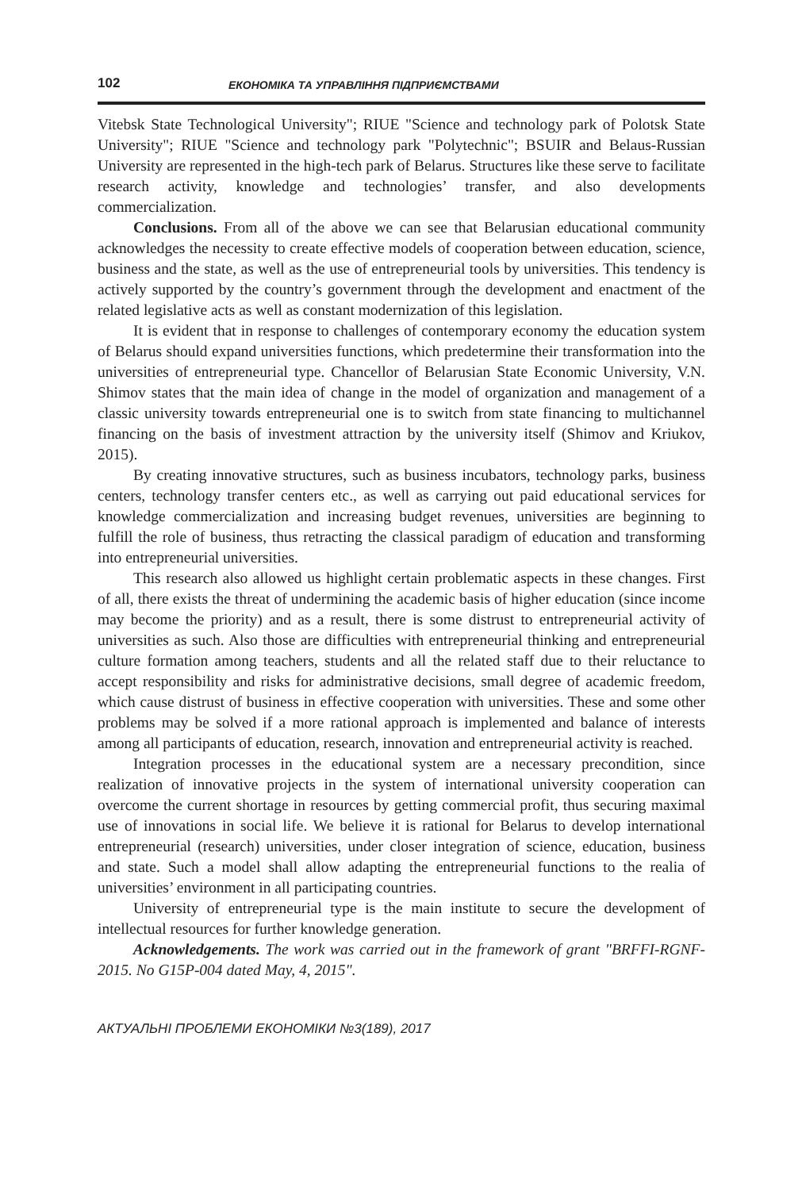102 ЕКОНОМІКА ТА УПРАВЛІННЯ ПІДПРИЄМСТВАМИ
Vitebsk State Technological University"; RIUE "Science and technology park of Polotsk State University"; RIUE "Science and technology park "Polytechnic"; BSUIR and Belaus-Russian University are represented in the high-tech park of Belarus. Structures like these serve to facilitate research activity, knowledge and technologies’ transfer, and also developments commercialization.
Conclusions. From all of the above we can see that Belarusian educational community acknowledges the necessity to create effective models of cooperation between education, science, business and the state, as well as the use of entrepreneurial tools by universities. This tendency is actively supported by the country’s government through the development and enactment of the related legislative acts as well as constant modernization of this legislation.
It is evident that in response to challenges of contemporary economy the education system of Belarus should expand universities functions, which predetermine their transformation into the universities of entrepreneurial type. Chancellor of Belarusian State Economic University, V.N. Shimov states that the main idea of change in the model of organization and management of a classic university towards entrepreneurial one is to switch from state financing to multichannel financing on the basis of investment attraction by the university itself (Shimov and Kriukov, 2015).
By creating innovative structures, such as business incubators, technology parks, business centers, technology transfer centers etc., as well as carrying out paid educational services for knowledge commercialization and increasing budget revenues, universities are beginning to fulfill the role of business, thus retracting the classical paradigm of education and transforming into entrepreneurial universities.
This research also allowed us highlight certain problematic aspects in these changes. First of all, there exists the threat of undermining the academic basis of higher education (since income may become the priority) and as a result, there is some distrust to entrepreneurial activity of universities as such. Also those are difficulties with entrepreneurial thinking and entrepreneurial culture formation among teachers, students and all the related staff due to their reluctance to accept responsibility and risks for administrative decisions, small degree of academic freedom, which cause distrust of business in effective cooperation with universities. These and some other problems may be solved if a more rational approach is implemented and balance of interests among all participants of education, research, innovation and entrepreneurial activity is reached.
Integration processes in the educational system are a necessary precondition, since realization of innovative projects in the system of international university cooperation can overcome the current shortage in resources by getting commercial profit, thus securing maximal use of innovations in social life. We believe it is rational for Belarus to develop international entrepreneurial (research) universities, under closer integration of science, education, business and state. Such a model shall allow adapting the entrepreneurial functions to the realia of universities’ environment in all participating countries.
University of entrepreneurial type is the main institute to secure the development of intellectual resources for further knowledge generation.
Acknowledgements. The work was carried out in the framework of grant "BRFFI-RGNF-2015. No G15P-004 dated May, 4, 2015".
АКТУАЛЬНІ ПРОБЛЕМИ ЕКОНОМІКИ №3(189), 2017